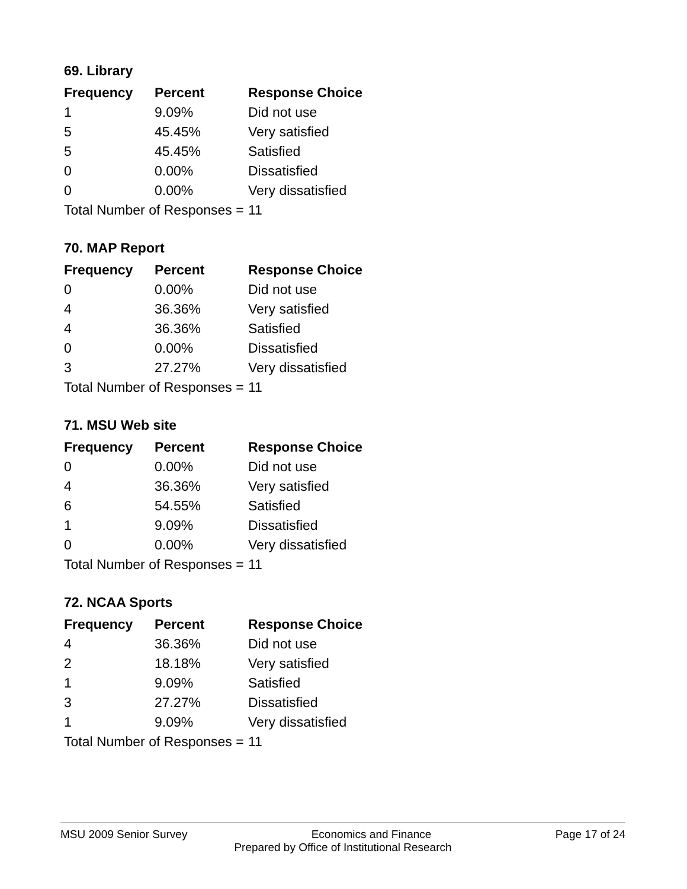69. Library
| Frequency | Percent | Response Choice |
| --- | --- | --- |
| 1 | 9.09% | Did not use |
| 5 | 45.45% | Very satisfied |
| 5 | 45.45% | Satisfied |
| 0 | 0.00% | Dissatisfied |
| 0 | 0.00% | Very dissatisfied |
| Total Number of Responses = | | 11 |
70. MAP Report
| Frequency | Percent | Response Choice |
| --- | --- | --- |
| 0 | 0.00% | Did not use |
| 4 | 36.36% | Very satisfied |
| 4 | 36.36% | Satisfied |
| 0 | 0.00% | Dissatisfied |
| 3 | 27.27% | Very dissatisfied |
| Total Number of Responses = | | 11 |
71. MSU Web site
| Frequency | Percent | Response Choice |
| --- | --- | --- |
| 0 | 0.00% | Did not use |
| 4 | 36.36% | Very satisfied |
| 6 | 54.55% | Satisfied |
| 1 | 9.09% | Dissatisfied |
| 0 | 0.00% | Very dissatisfied |
| Total Number of Responses = | | 11 |
72. NCAA Sports
| Frequency | Percent | Response Choice |
| --- | --- | --- |
| 4 | 36.36% | Did not use |
| 2 | 18.18% | Very satisfied |
| 1 | 9.09% | Satisfied |
| 3 | 27.27% | Dissatisfied |
| 1 | 9.09% | Very dissatisfied |
| Total Number of Responses = | | 11 |
MSU 2009 Senior Survey Economics and Finance Page 17 of 24
Prepared by Office of Institutional Research